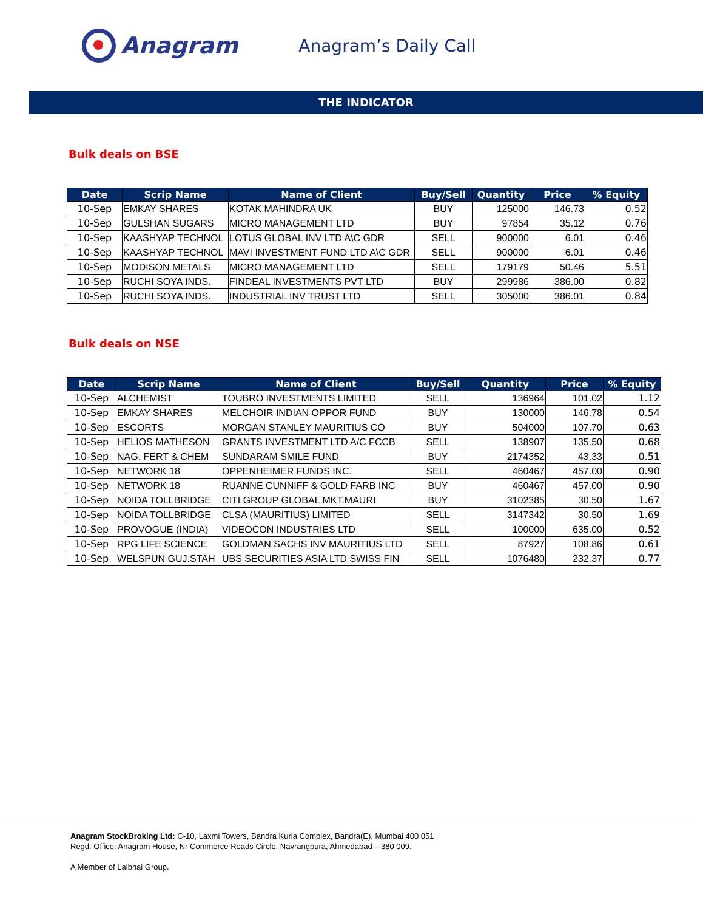Anagram
Anagram’s Daily Call
THE INDICATOR
Bulk deals on BSE
| Date | Scrip Name | Name of Client | Buy/Sell | Quantity | Price | % Equity |
| --- | --- | --- | --- | --- | --- | --- |
| 10-Sep | EMKAY SHARES | KOTAK MAHINDRA UK | BUY | 125000 | 146.73 | 0.52 |
| 10-Sep | GULSHAN SUGARS | MICRO MANAGEMENT LTD | BUY | 97854 | 35.12 | 0.76 |
| 10-Sep | KAASHYAP TECHNOL | LOTUS GLOBAL INV LTD A\C GDR | SELL | 900000 | 6.01 | 0.46 |
| 10-Sep | KAASHYAP TECHNOL | MAVI INVESTMENT FUND LTD A\C GDR | SELL | 900000 | 6.01 | 0.46 |
| 10-Sep | MODISON METALS | MICRO MANAGEMENT LTD | SELL | 179179 | 50.46 | 5.51 |
| 10-Sep | RUCHI SOYA INDS. | FINDEAL INVESTMENTS PVT LTD | BUY | 299986 | 386.00 | 0.82 |
| 10-Sep | RUCHI SOYA INDS. | INDUSTRIAL INV TRUST LTD | SELL | 305000 | 386.01 | 0.84 |
Bulk deals on NSE
| Date | Scrip Name | Name of Client | Buy/Sell | Quantity | Price | % Equity |
| --- | --- | --- | --- | --- | --- | --- |
| 10-Sep | ALCHEMIST | TOUBRO INVESTMENTS LIMITED | SELL | 136964 | 101.02 | 1.12 |
| 10-Sep | EMKAY SHARES | MELCHOIR INDIAN OPPOR FUND | BUY | 130000 | 146.78 | 0.54 |
| 10-Sep | ESCORTS | MORGAN STANLEY MAURITIUS CO | BUY | 504000 | 107.70 | 0.63 |
| 10-Sep | HELIOS MATHESON | GRANTS INVESTMENT LTD A/C FCCB | SELL | 138907 | 135.50 | 0.68 |
| 10-Sep | NAG. FERT & CHEM | SUNDARAM SMILE FUND | BUY | 2174352 | 43.33 | 0.51 |
| 10-Sep | NETWORK 18 | OPPENHEIMER FUNDS INC. | SELL | 460467 | 457.00 | 0.90 |
| 10-Sep | NETWORK 18 | RUANNE CUNNIFF & GOLD FARB INC | BUY | 460467 | 457.00 | 0.90 |
| 10-Sep | NOIDA TOLLBRIDGE | CITI GROUP GLOBAL MKT.MAURI | BUY | 3102385 | 30.50 | 1.67 |
| 10-Sep | NOIDA TOLLBRIDGE | CLSA (MAURITIUS) LIMITED | SELL | 3147342 | 30.50 | 1.69 |
| 10-Sep | PROVOGUE (INDIA) | VIDEOCON INDUSTRIES LTD | SELL | 100000 | 635.00 | 0.52 |
| 10-Sep | RPG LIFE SCIENCE | GOLDMAN SACHS INV MAURITIUS LTD | SELL | 87927 | 108.86 | 0.61 |
| 10-Sep | WELSPUN GUJ.STAH | UBS SECURITIES ASIA LTD SWISS FIN | SELL | 1076480 | 232.37 | 0.77 |
Anagram StockBroking Ltd: C-10, Laxmi Towers, Bandra Kurla Complex, Bandra(E), Mumbai 400 051
Regd. Office: Anagram House, Nr Commerce Roads Circle, Navrangpura, Ahmedabad – 380 009.
A Member of Lalbhai Group.